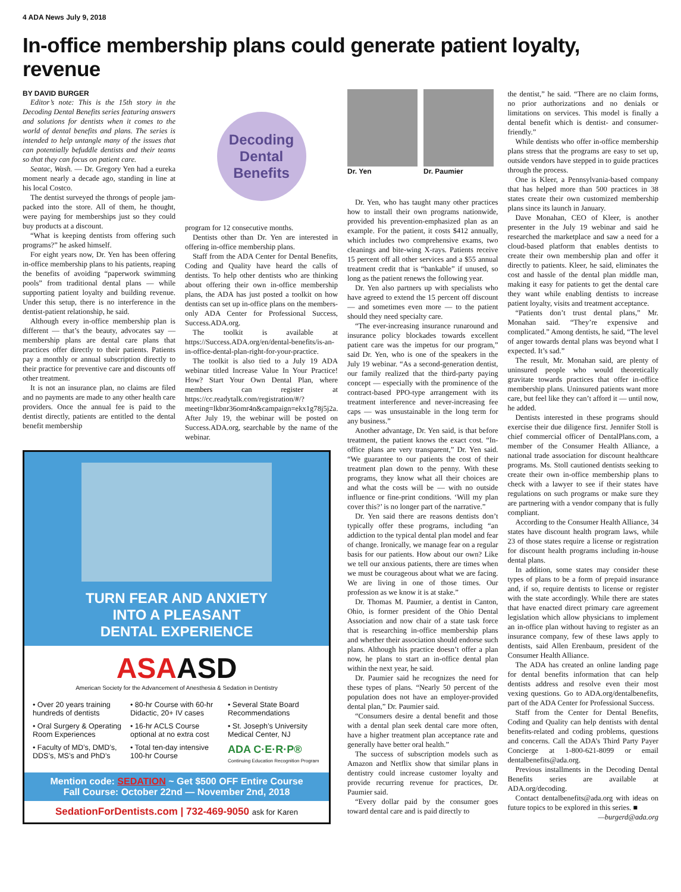4 ADA News July 9, 2018
In-office membership plans could generate patient loyalty, revenue
BY DAVID BURGER
Editor’s note: This is the 15th story in the Decoding Dental Benefits series featuring answers and solutions for dentists when it comes to the world of dental benefits and plans. The series is intended to help untangle many of the issues that can potentially befuddle dentists and their teams so that they can focus on patient care.
Seatac, Wash. — Dr. Gregory Yen had a eureka moment nearly a decade ago, standing in line at his local Costco.
The dentist surveyed the throngs of people jam-packed into the store. All of them, he thought, were paying for memberships just so they could buy products at a discount.
“What is keeping dentists from offering such programs?” he asked himself.
For eight years now, Dr. Yen has been offering in-office membership plans to his patients, reaping the benefits of avoiding “paperwork swimming pools” from traditional dental plans — while supporting patient loyalty and building revenue. Under this setup, there is no interference in the dentist-patient relationship, he said.
Although every in-office membership plan is different — that’s the beauty, advocates say — membership plans are dental care plans that practices offer directly to their patients. Patients pay a monthly or annual subscription directly to their practice for preventive care and discounts off other treatment.
It is not an insurance plan, no claims are filed and no payments are made to any other health care providers. Once the annual fee is paid to the dentist directly, patients are entitled to the dental benefit membership
Decoding
Dental
Benefits
program for 12 consecutive months.
Dentists other than Dr. Yen are interested in offering in-office membership plans.
Staff from the ADA Center for Dental Benefits, Coding and Quality have heard the calls of dentists. To help other dentists who are thinking about offering their own in-office membership plans, the ADA has just posted a toolkit on how dentists can set up in-office plans on the members-only ADA Center for Professional Success, Success.ADA.org.
The toolkit is available at https://Success.ADA.org/en/dental-benefits/is-an-in-office-dental-plan-right-for-your-practice.
The toolkit is also tied to a July 19 ADA webinar titled Increase Value In Your Practice! How? Start Your Own Dental Plan, where members can register at https://cc.readytalk.com/registration/#/?meeting=lkbnr36omr4n&campaign=ekx1g78j5j2a. After July 19, the webinar will be posted on Success.ADA.org, searchable by the name of the webinar.
TURN FEAR AND ANXIETY
INTO A PLEASANT
DENTAL EXPERIENCE
ASA ASD
American Society for the Advancement of Anesthesia & Sedation in Dentistry
• Over 20 years training hundreds of dentists
• Oral Surgery & Operating Room Experiences
• Faculty of MD’s, DMD’s, DDS’s, MS’s and PhD’s
• 80-hr Course with 60-hr Didactic, 20+ IV cases
• 16-hr ACLS Course optional at no extra cost
• Total ten-day intensive 100-hr Course
• Several State Board Recommendations
• St. Joseph’s University Medical Center, NJ
ADA C·E·R·P®
Continuing Education Recognition Program
Mention code: SEDATION ~ Get $500 OFF Entire Course
Fall Course: October 22nd — November 2nd, 2018
SedationForDentists.com | 732-469-9050 ask for Karen
Dr. Yen Dr. Paumier
Dr. Yen, who has taught many other practices how to install their own programs nationwide, provided his prevention-emphasized plan as an example. For the patient, it costs $412 annually, which includes two comprehensive exams, two cleanings and bite-wing X-rays. Patients receive 15 percent off all other services and a $55 annual treatment credit that is “bankable” if unused, so long as the patient renews the following year.
Dr. Yen also partners up with specialists who have agreed to extend the 15 percent off discount — and sometimes even more — to the patient should they need specialty care.
“The ever-increasing insurance runaround and insurance policy blockades towards excellent patient care was the impetus for our program,” said Dr. Yen, who is one of the speakers in the July 19 webinar. “As a second-generation dentist, our family realized that the third-party paying concept — especially with the prominence of the contract-based PPO-type arrangement with its treatment interference and never-increasing fee caps — was unsustainable in the long term for any business.”
Another advantage, Dr. Yen said, is that before treatment, the patient knows the exact cost. “In-office plans are very transparent,” Dr. Yen said. “We guarantee to our patients the cost of their treatment plan down to the penny. With these programs, they know what all their choices are and what the costs will be — with no outside influence or fine-print conditions. ‘Will my plan cover this?’ is no longer part of the narrative.”
Dr. Yen said there are reasons dentists don’t typically offer these programs, including “an addiction to the typical dental plan model and fear of change. Ironically, we manage fear on a regular basis for our patients. How about our own? Like we tell our anxious patients, there are times when we must be courageous about what we are facing. We are living in one of those times. Our profession as we know it is at stake.”
Dr. Thomas M. Paumier, a dentist in Canton, Ohio, is former president of the Ohio Dental Association and now chair of a state task force that is researching in-office membership plans and whether their association should endorse such plans. Although his practice doesn’t offer a plan now, he plans to start an in-office dental plan within the next year, he said.
Dr. Paumier said he recognizes the need for these types of plans. “Nearly 50 percent of the population does not have an employer-provided dental plan,” Dr. Paumier said.
“Consumers desire a dental benefit and those with a dental plan seek dental care more often, have a higher treatment plan acceptance rate and generally have better oral health.”
The success of subscription models such as Amazon and Netflix show that similar plans in dentistry could increase customer loyalty and provide recurring revenue for practices, Dr. Paumier said.
“Every dollar paid by the consumer goes toward dental care and is paid directly to
the dentist,” he said. “There are no claim forms, no prior authorizations and no denials or limitations on services. This model is finally a dental benefit which is dentist- and consumer-friendly.”
While dentists who offer in-office membership plans stress that the programs are easy to set up, outside vendors have stepped in to guide practices through the process.
One is Kleer, a Pennsylvania-based company that has helped more than 500 practices in 38 states create their own customized membership plans since its launch in January.
Dave Monahan, CEO of Kleer, is another presenter in the July 19 webinar and said he researched the marketplace and saw a need for a cloud-based platform that enables dentists to create their own membership plan and offer it directly to patients. Kleer, he said, eliminates the cost and hassle of the dental plan middle man, making it easy for patients to get the dental care they want while enabling dentists to increase patient loyalty, visits and treatment acceptance.
“Patients don’t trust dental plans,” Mr. Monahan said. “They’re expensive and complicated.” Among dentists, he said, “The level of anger towards dental plans was beyond what I expected. It’s sad.”
The result, Mr. Monahan said, are plenty of uninsured people who would theoretically gravitate towards practices that offer in-office membership plans. Uninsured patients want more care, but feel like they can’t afford it — until now, he added.
Dentists interested in these programs should exercise their due diligence first. Jennifer Stoll is chief commercial officer of DentalPlans.com, a member of the Consumer Health Alliance, a national trade association for discount healthcare programs. Ms. Stoll cautioned dentists seeking to create their own in-office membership plans to check with a lawyer to see if their states have regulations on such programs or make sure they are partnering with a vendor company that is fully compliant.
According to the Consumer Health Alliance, 34 states have discount health program laws, while 23 of those states require a license or registration for discount health programs including in-house dental plans.
In addition, some states may consider these types of plans to be a form of prepaid insurance and, if so, require dentists to license or register with the state accordingly. While there are states that have enacted direct primary care agreement legislation which allow physicians to implement an in-office plan without having to register as an insurance company, few of these laws apply to dentists, said Allen Erenbaum, president of the Consumer Health Alliance.
The ADA has created an online landing page for dental benefits information that can help dentists address and resolve even their most vexing questions. Go to ADA.org/dentalbenefits, part of the ADA Center for Professional Success.
Staff from the Center for Dental Benefits, Coding and Quality can help dentists with dental benefits-related and coding problems, questions and concerns. Call the ADA’s Third Party Payer Concierge at 1-800-621-8099 or email dentalbenefits@ada.org.
Previous installments in the Decoding Dental Benefits series are available at ADA.org/decoding.
Contact dentalbenefits@ada.org with ideas on future topics to be explored in this series. ■
—burgerd@ada.org